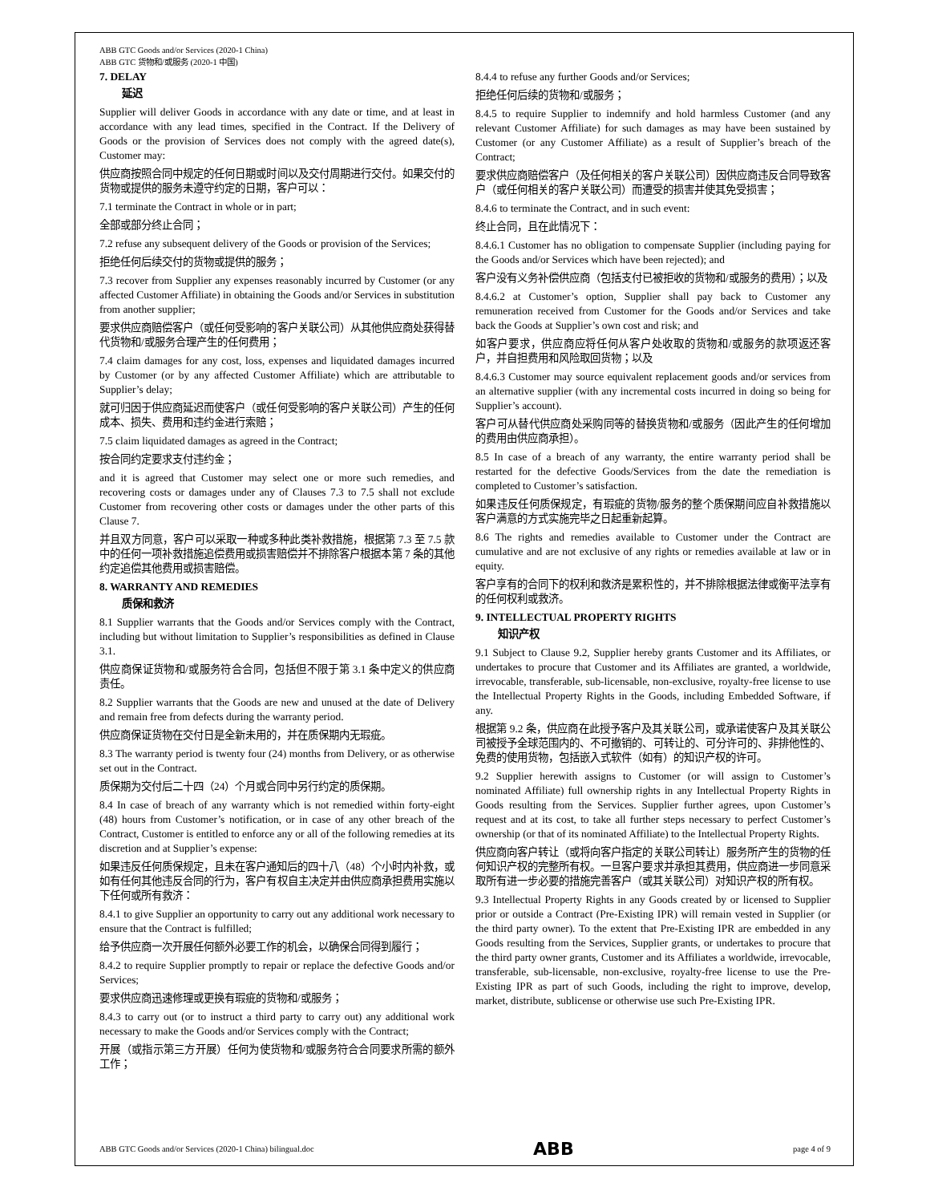ABB GTC Goods and/or Services (2020-1 China)
ABB GTC 货物和/或服务 (2020-1 中国)
7. DELAY
延迟
Supplier will deliver Goods in accordance with any date or time, and at least in accordance with any lead times, specified in the Contract. If the Delivery of Goods or the provision of Services does not comply with the agreed date(s), Customer may:
供应商按照合同中规定的任何日期或时间以及交付周期进行交付。如果交付的货物或提供的服务未遵守约定的日期，客户可以：
7.1 terminate the Contract in whole or in part;
全部或部分终止合同；
7.2 refuse any subsequent delivery of the Goods or provision of the Services;
拒绝任何后续交付的货物或提供的服务；
7.3 recover from Supplier any expenses reasonably incurred by Customer (or any affected Customer Affiliate) in obtaining the Goods and/or Services in substitution from another supplier;
要求供应商赔偿客户（或任何受影响的客户关联公司）从其他供应商处获得替代货物和/或服务合理产生的任何费用；
7.4 claim damages for any cost, loss, expenses and liquidated damages incurred by Customer (or by any affected Customer Affiliate) which are attributable to Supplier’s delay;
就可归因于供应商延迟而使客户（或任何受影响的客户关联公司）产生的任何成本、损失、费用和违约金进行索赔；
7.5 claim liquidated damages as agreed in the Contract;
按合同约定要求支付违约金；
and it is agreed that Customer may select one or more such remedies, and recovering costs or damages under any of Clauses 7.3 to 7.5 shall not exclude Customer from recovering other costs or damages under the other parts of this Clause 7.
并且双方同意，客户可以采取一种或多种此类补救措施，根据第 7.3 至 7.5 款中的任何一项补救措施追偿费用或损害赔偿并不排除客户根据本第 7 条的其他约定追偿其他费用或损害赔偿。
8. WARRANTY AND REMEDIES
质保和救济
8.1 Supplier warrants that the Goods and/or Services comply with the Contract, including but without limitation to Supplier’s responsibilities as defined in Clause 3.1.
供应商保证货物和/或服务符合合同，包括但不限于第 3.1 条中定义的供应商责任。
8.2 Supplier warrants that the Goods are new and unused at the date of Delivery and remain free from defects during the warranty period.
供应商保证货物在交付日是全新未用的，并在质保期内无瑕疵。
8.3 The warranty period is twenty four (24) months from Delivery, or as otherwise set out in the Contract.
质保期为交付后二十四（24）个月或合同中另行约定的质保期。
8.4 In case of breach of any warranty which is not remedied within forty-eight (48) hours from Customer’s notification, or in case of any other breach of the Contract, Customer is entitled to enforce any or all of the following remedies at its discretion and at Supplier’s expense:
如果违反任何质保规定，且未在客户通知后的四十八（48）个小时内补救，或如有任何其他违反合同的行为，客户有权自主决定并由供应商承担费用实施以下任何或所有救济：
8.4.1 to give Supplier an opportunity to carry out any additional work necessary to ensure that the Contract is fulfilled;
给予供应商一次开展任何额外必要工作的机会，以确保合同得到履行；
8.4.2 to require Supplier promptly to repair or replace the defective Goods and/or Services;
要求供应商迅速修理或更换有瑕疵的货物和/或服务；
8.4.3 to carry out (or to instruct a third party to carry out) any additional work necessary to make the Goods and/or Services comply with the Contract;
开展（或指示第三方开展）任何为使货物和/或服务符合合同要求所需的额外工作；
8.4.4 to refuse any further Goods and/or Services;
拒绝任何后续的货物和/或服务；
8.4.5 to require Supplier to indemnify and hold harmless Customer (and any relevant Customer Affiliate) for such damages as may have been sustained by Customer (or any Customer Affiliate) as a result of Supplier’s breach of the Contract;
要求供应商赔偿客户（及任何相关的客户关联公司）因供应商违反合同导致客户（或任何相关的客户关联公司）而遭受的损害并使其免受损害；
8.4.6 to terminate the Contract, and in such event:
终止合同，且在此情况下：
8.4.6.1 Customer has no obligation to compensate Supplier (including paying for the Goods and/or Services which have been rejected); and
客户没有义务补偿供应商（包括支付已被拒收的货物和/或服务的费用）；以及
8.4.6.2 at Customer’s option, Supplier shall pay back to Customer any remuneration received from Customer for the Goods and/or Services and take back the Goods at Supplier’s own cost and risk; and
如客户要求，供应商应将任何从客户处收取的货物和/或服务的款项返还客户，并自担费用和风险取回货物；以及
8.4.6.3 Customer may source equivalent replacement goods and/or services from an alternative supplier (with any incremental costs incurred in doing so being for Supplier’s account).
客户可从替代供应商处采购同等的替换货物和/或服务（因此产生的任何增加的费用由供应商承担）。
8.5 In case of a breach of any warranty, the entire warranty period shall be restarted for the defective Goods/Services from the date the remediation is completed to Customer’s satisfaction.
如果违反任何质保规定，有瑕疵的货物/服务的整个质保期间应自补救措施以客户满意的方式实施完毕之日起重新起算。
8.6 The rights and remedies available to Customer under the Contract are cumulative and are not exclusive of any rights or remedies available at law or in equity.
客户享有的合同下的权利和救济是累积性的，并不排除根据法律或衡平法享有的任何权利或救济。
9. INTELLECTUAL PROPERTY RIGHTS
知识产权
9.1 Subject to Clause 9.2, Supplier hereby grants Customer and its Affiliates, or undertakes to procure that Customer and its Affiliates are granted, a worldwide, irrevocable, transferable, sub-licensable, non-exclusive, royalty-free license to use the Intellectual Property Rights in the Goods, including Embedded Software, if any.
根据第 9.2 条，供应商在此授予客户及其关联公司，或承诺使客户及其关联公司被授予全球范围内的、不可撤销的、可转让的、可分许可的、非排他性的、免费的使用货物，包括嵌入式软件（如有）的知识产权的许可。
9.2 Supplier herewith assigns to Customer (or will assign to Customer’s nominated Affiliate) full ownership rights in any Intellectual Property Rights in Goods resulting from the Services. Supplier further agrees, upon Customer’s request and at its cost, to take all further steps necessary to perfect Customer’s ownership (or that of its nominated Affiliate) to the Intellectual Property Rights.
供应商向客户转让（或将向客户指定的关联公司转让）服务所产生的货物的任何知识产权的完整所有权。一旦客户要求并承担其费用，供应商进一步同意采取所有进一步必要的措施完善客户（或其关联公司）对知识产权的所有权。
9.3 Intellectual Property Rights in any Goods created by or licensed to Supplier prior or outside a Contract (Pre-Existing IPR) will remain vested in Supplier (or the third party owner). To the extent that Pre-Existing IPR are embedded in any Goods resulting from the Services, Supplier grants, or undertakes to procure that the third party owner grants, Customer and its Affiliates a worldwide, irrevocable, transferable, sub-licensable, non-exclusive, royalty-free license to use the Pre-Existing IPR as part of such Goods, including the right to improve, develop, market, distribute, sublicense or otherwise use such Pre-Existing IPR.
ABB GTC Goods and/or Services (2020-1 China) bilingual.doc ABB page 4 of 9